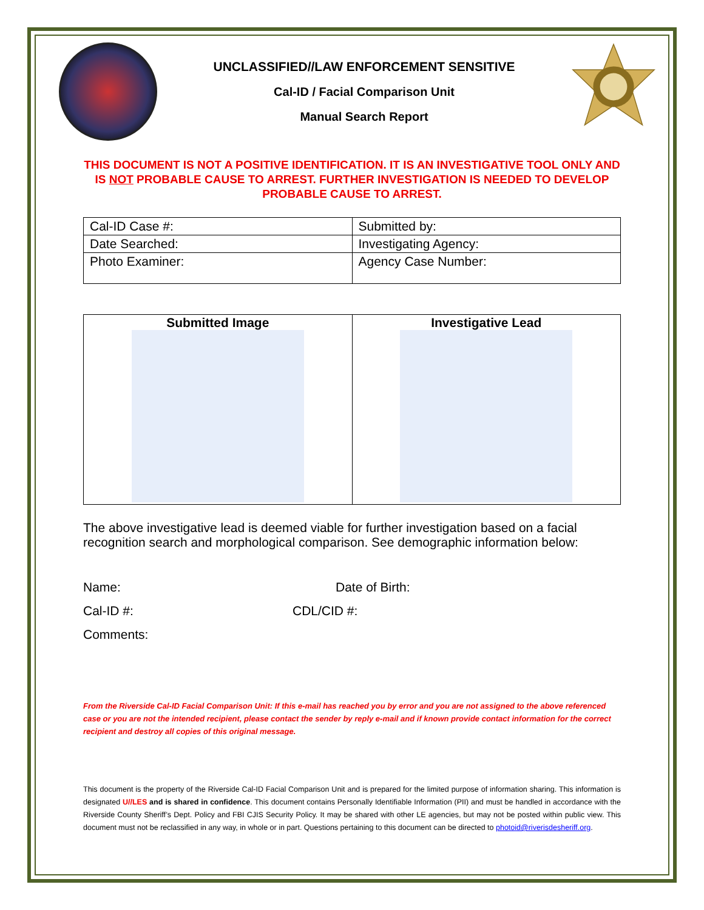UNCLASSIFIED//LAW ENFORCEMENT SENSITIVE
Cal-ID / Facial Comparison Unit
Manual Search Report
THIS DOCUMENT IS NOT A POSITIVE IDENTIFICATION. IT IS AN INVESTIGATIVE TOOL ONLY AND IS NOT PROBABLE CAUSE TO ARREST. FURTHER INVESTIGATION IS NEEDED TO DEVELOP PROBABLE CAUSE TO ARREST.
| Cal-ID Case #: | Submitted by: |
| Date Searched: | Investigating Agency: |
| Photo Examiner: | Agency Case Number: |
| Submitted Image | Investigative Lead |
The above investigative lead is deemed viable for further investigation based on a facial recognition search and morphological comparison. See demographic information below:
Name: Date of Birth:
Cal-ID #: CDL/CID #:
Comments:
From the Riverside Cal-ID Facial Comparison Unit: If this e-mail has reached you by error and you are not assigned to the above referenced case or you are not the intended recipient, please contact the sender by reply e-mail and if known provide contact information for the correct recipient and destroy all copies of this original message.
This document is the property of the Riverside Cal-ID Facial Comparison Unit and is prepared for the limited purpose of information sharing. This information is designated U//LES and is shared in confidence. This document contains Personally Identifiable Information (PII) and must be handled in accordance with the Riverside County Sheriff’s Dept. Policy and FBI CJIS Security Policy. It may be shared with other LE agencies, but may not be posted within public view. This document must not be reclassified in any way, in whole or in part. Questions pertaining to this document can be directed to photoid@riverisdesheriff.org.